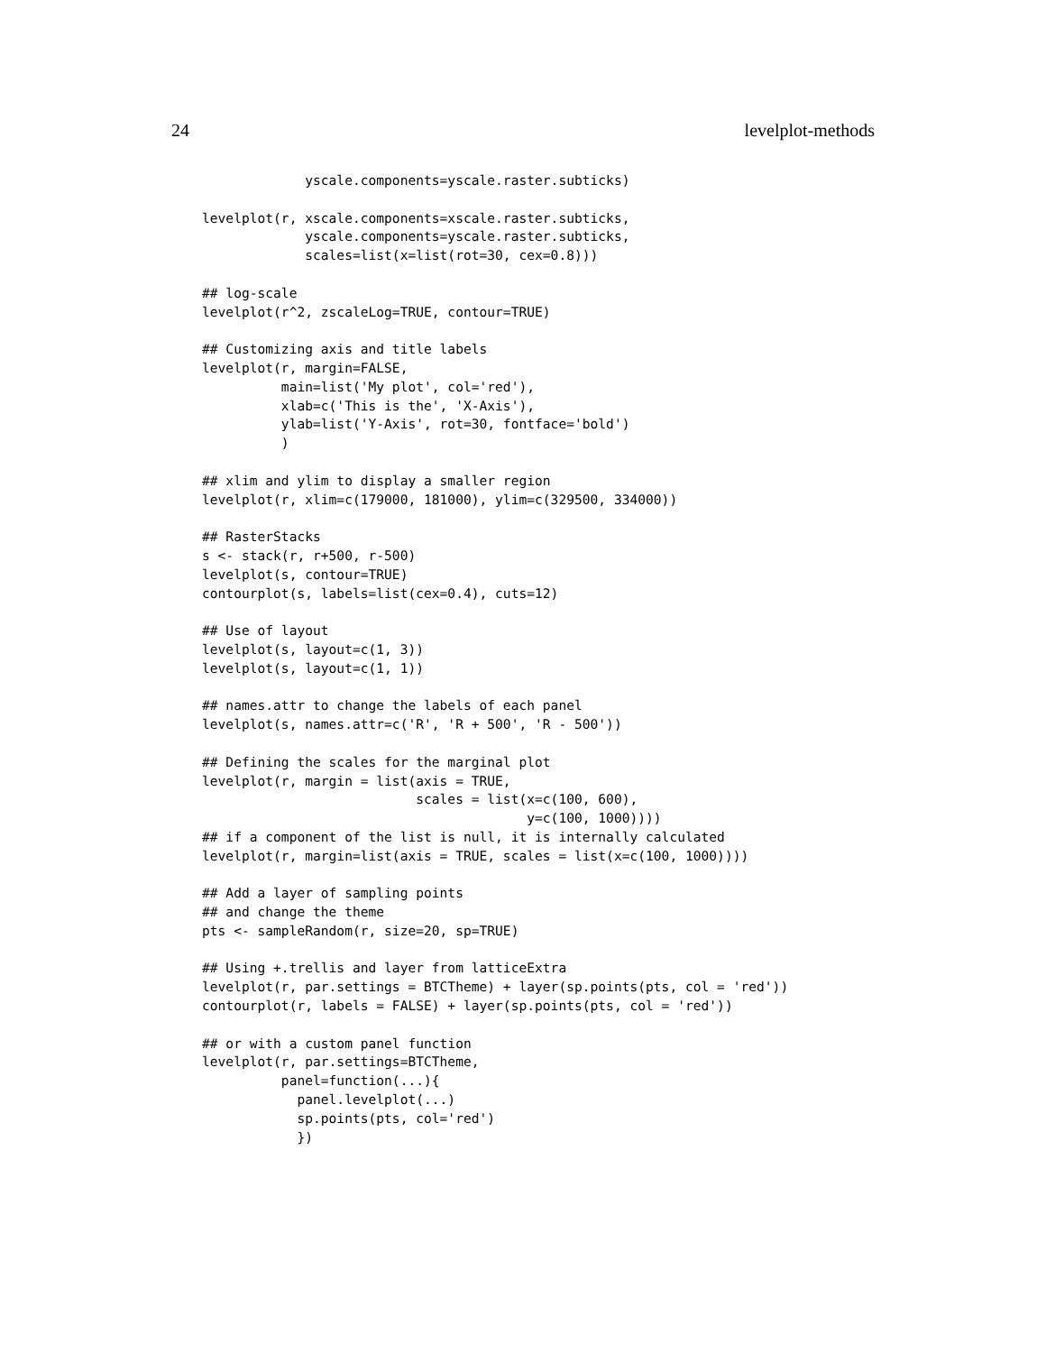24 levelplot-methods
             yscale.components=yscale.raster.subticks)

levelplot(r, xscale.components=xscale.raster.subticks,
             yscale.components=yscale.raster.subticks,
             scales=list(x=list(rot=30, cex=0.8)))

## log-scale
levelplot(r^2, zscaleLog=TRUE, contour=TRUE)

## Customizing axis and title labels
levelplot(r, margin=FALSE,
          main=list('My plot', col='red'),
          xlab=c('This is the', 'X-Axis'),
          ylab=list('Y-Axis', rot=30, fontface='bold')
          )

## xlim and ylim to display a smaller region
levelplot(r, xlim=c(179000, 181000), ylim=c(329500, 334000))

## RasterStacks
s <- stack(r, r+500, r-500)
levelplot(s, contour=TRUE)
contourplot(s, labels=list(cex=0.4), cuts=12)

## Use of layout
levelplot(s, layout=c(1, 3))
levelplot(s, layout=c(1, 1))

## names.attr to change the labels of each panel
levelplot(s, names.attr=c('R', 'R + 500', 'R - 500'))

## Defining the scales for the marginal plot
levelplot(r, margin = list(axis = TRUE,
                           scales = list(x=c(100, 600),
                                         y=c(100, 1000))))
## if a component of the list is null, it is internally calculated
levelplot(r, margin=list(axis = TRUE, scales = list(x=c(100, 1000))))

## Add a layer of sampling points
## and change the theme
pts <- sampleRandom(r, size=20, sp=TRUE)

## Using +.trellis and layer from latticeExtra
levelplot(r, par.settings = BTCTheme) + layer(sp.points(pts, col = 'red'))
contourplot(r, labels = FALSE) + layer(sp.points(pts, col = 'red'))

## or with a custom panel function
levelplot(r, par.settings=BTCTheme,
          panel=function(...){
            panel.levelplot(...)
            sp.points(pts, col='red')
            })